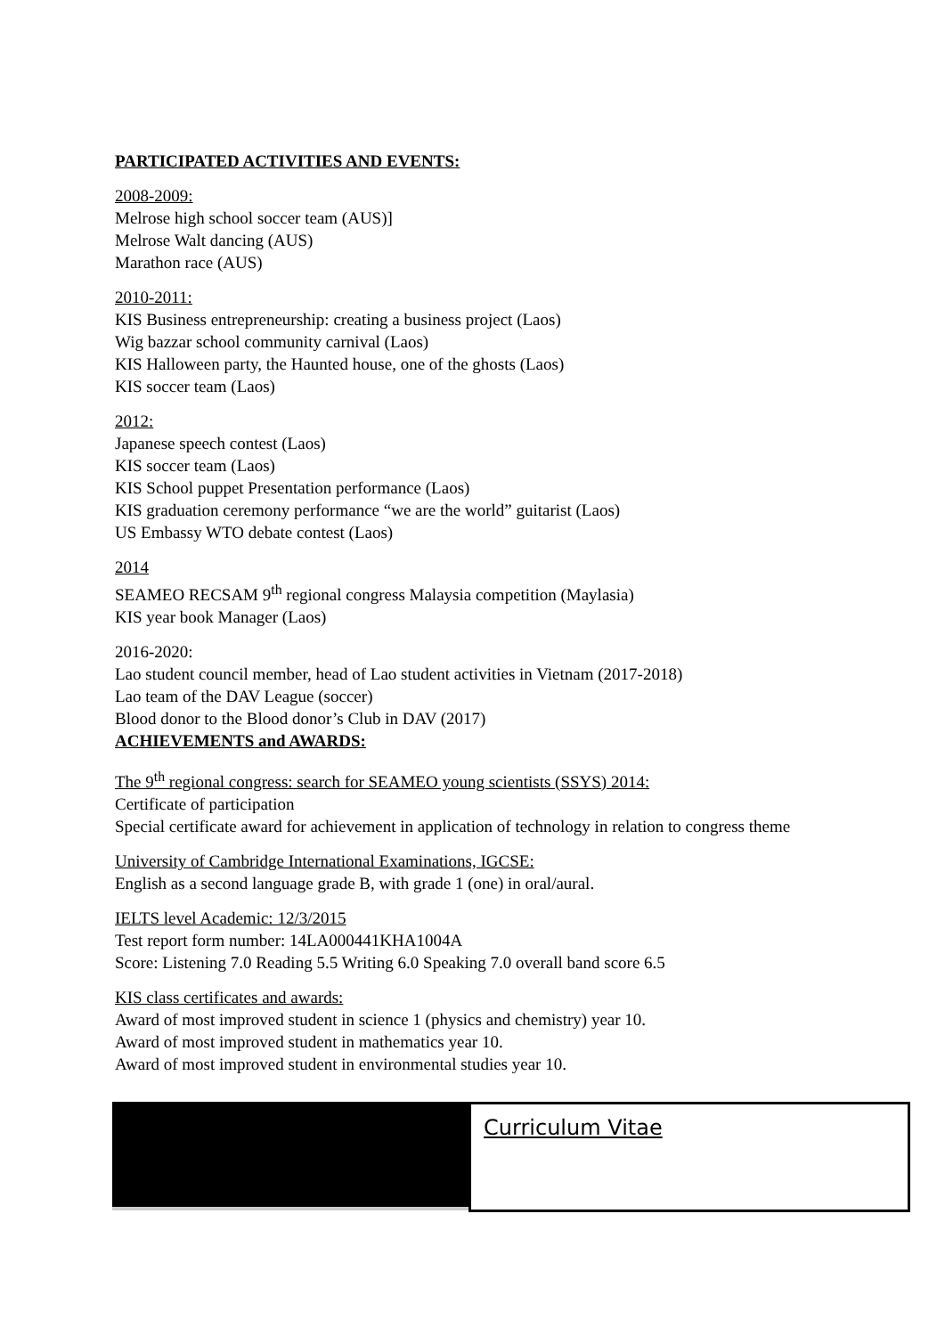PARTICIPATED ACTIVITIES AND EVENTS:
2008-2009:
Melrose high school soccer team (AUS)]
Melrose Walt dancing (AUS)
Marathon race (AUS)
2010-2011:
KIS Business entrepreneurship: creating a business project (Laos)
Wig bazzar school community carnival (Laos)
KIS Halloween party, the Haunted house, one of the ghosts (Laos)
KIS soccer team (Laos)
2012:
Japanese speech contest (Laos)
KIS soccer team (Laos)
KIS School puppet Presentation performance (Laos)
KIS graduation ceremony performance “we are the world” guitarist (Laos)
US Embassy WTO debate contest (Laos)
2014
SEAMEO RECSAM 9<sup>th</sup> regional congress Malaysia competition (Maylasia)
KIS year book Manager (Laos)
2016-2020:
Lao student council member, head of Lao student activities in Vietnam (2017-2018)
Lao team of the DAV League (soccer)
Blood donor to the Blood donor’s Club in DAV (2017)
ACHIEVEMENTS and AWARDS:
The 9<sup>th</sup> regional congress: search for SEAMEO young scientists (SSYS) 2014:
Certificate of participation
Special certificate award for achievement in application of technology in relation to congress theme
University of Cambridge International Examinations, IGCSE:
English as a second language grade B, with grade 1 (one) in oral/aural.
IELTS level Academic: 12/3/2015
Test report form number: 14LA000441KHA1004A
Score: Listening 7.0 Reading 5.5 Writing 6.0 Speaking 7.0 overall band score 6.5
KIS class certificates and awards:
Award of most improved student in science 1 (physics and chemistry) year 10.
Award of most improved student in mathematics year 10.
Award of most improved student in environmental studies year 10.
Curriculum Vitae